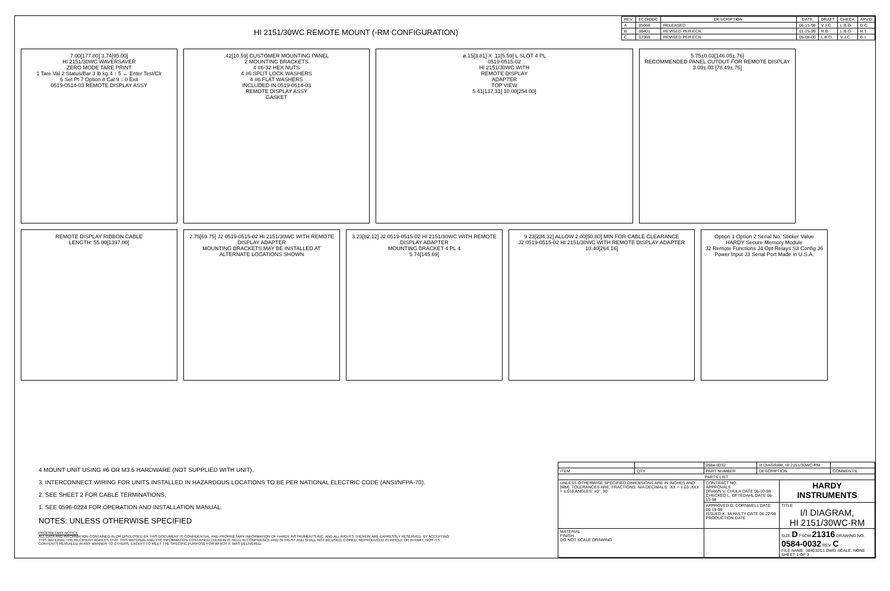| REV. | ECO/DDC | DESCRIPTION | DATE | DRAFT | CHECK | APV'D |
| --- | --- | --- | --- | --- | --- | --- |
| A | 05666 | RELEASED. | 06-15-98 | V.J.C. | L.B.O. | D.C. |
| B | 06401 | REVISED PER ECN. | 01-25-99 | R.B. | L.B.O. | H.T. |
| C | 07369 | REVISED PER ECN. | 05-08-00 | L.B.O. | V.J.C. | G.I. |
HI 2151/30WC REMOTE MOUNT (-RM CONFIGURATION)
7.00[177.80] 3.74[95.00]
HI 2151/30WC WAVERSAVER
ZERO MODE TARE PRINT
1 Tare Val 2 Status/Bar 3 lb kg 4 ↑ 5 ← Enter Test/Clr
6 Set Pt 7 Option 8 Cal 9 ↓ 0 Exit
0519-0514-03 REMOTE DISPLAY ASSY
.42[10.59] CUSTOMER MOUNTING PANEL
2 MOUNTING BRACKETS
4 #6-32 HEX NUTS
4 #6 SPLIT LOCK WASHERS
4 #6 FLAT WASHERS
INCLUDED IN 0519-0514-03
REMOTE DISPLAY ASSY
GASKET
ø.15[3.81] X .11[5.59] L SLOT 4 PL
0519-0515-02
HI 2151/30WC WITH
REMOTE DISPLAY
ADAPTER
TOP VIEW
5.41[137.31] 10.00[254.00]
5.75±0.03[146.05±.76]
RECOMMENDED PANEL CUTOUT FOR REMOTE DISPLAY
3.09±.03 [78.49±.76]
REMOTE DISPLAY RIBBON CABLE
LENGTH: 55.00[1397.00]
2.75[69.75] J2 0519-0515-02 HI 2151/30WC WITH REMOTE DISPLAY ADAPTER
MOUNTING BRACKETS MAY BE INSTALLED AT ALTERNATE LOCATIONS SHOWN
3.23[82.12] J2 0519-0515-02 HI 2151/30WC WITH REMOTE DISPLAY ADAPTER
MOUNTING BRACKET 4 PL 4
5.74[145.69]
9.23[234.32] ALLOW 2.00[50.80] MIN FOR CABLE CLEARANCE
J2 0519-0515-02 HI 2151/30WC WITH REMOTE DISPLAY ADAPTER
10.40[264.16]
Option 1 Option 2 Serial No. Sticker Value HARDY Secure Memory Module
J2 Remote Functions J4 Opt Relays S3 Config J6 Power Input J3 Serial Port Made in U.S.A.
4 MOUNT UNIT USING #6 OR M3.5 HARDWARE (NOT SUPPLIED WITH UNIT).
3. INTERCONNECT WIRING FOR UNITS INSTALLED IN HAZARDOUS LOCATIONS TO BE PER NATIONAL ELECTRIC CODE (ANSI/NFPA-70).
2. SEE SHEET 2 FOR CABLE TERMINATIONS.
1. SEE 0596-0224 FOR OPERATION AND INSTALLATION MANUAL.
NOTES: UNLESS OTHERWISE SPECIFIED
PROPRIETARY NOTICE
ALL DATA AND INFORMATION CONTAINED IN OR DISCLOSED BY THIS DOCUMENT IS CONFIDENTIAL AND PROPRIETARY INFORMATION OF HARDY INSTRUMENTS INC. AND ALL RIGHTS THEREIN ARE EXPRESSLY RESERVED. BY ACCEPTING THIS MATERIAL THE RECIPIENT AGREES THAT THIS MATERIAL AND THE INFORMATION CONTAINED THEREIN IS HELD IN CONFIDENCE AND IN TRUST AND SHALL NOT BE USED, COPIED, REPRODUCED IN WHOLE OR IN PART, NOR ITS CONTENTS REVEALED IN ANY MANNER TO OTHERS, EXCEPT TO MEET THE SPECIFIC PURPOSE FOR WHICH IT WAS DELIVERED.
| | | 0584-0032 | I/I DIAGRAM, HI 2151/30WC-RM | | |
| ITEM | QTY | PART NUMBER | DESCRIPTION | | COMMENTS |
| PARTS LIST | | | | | |
| UNLESS OTHERWISE SPECIFIED DIMENSIONS ARE IN INCHES AND [MM]. TOLERANCES ARE: FRACTIONS: N/A DECIMALS: .XX = ±.03 .XXX = ±.010 ANGLES: ±0°, 30' | | CONTRACT NO. APPROVALS DRAWN V. CHULA DATE 06-10-98 CHECKED L. OFTEDAHL DATE 06-15-98 | | HARDY INSTRUMENTS | |
| | | APPROVED D. CORNWELL DATE 06-19-98 ISSUED K. McNULTY DATE 06-22-98 PRODUCTION DATE | | TITLE I/I DIAGRAM, HI 2151/30WC-RM | |
| MATERIAL FINISH DO NOT SCALE DRAWING | | | | SIZE D FSCM 21316 DRAWING NO. 0584-0032 REV. C FILE NAME: 584032C1.DWG SCALE: NONE SHEET 1 OF 3 | |